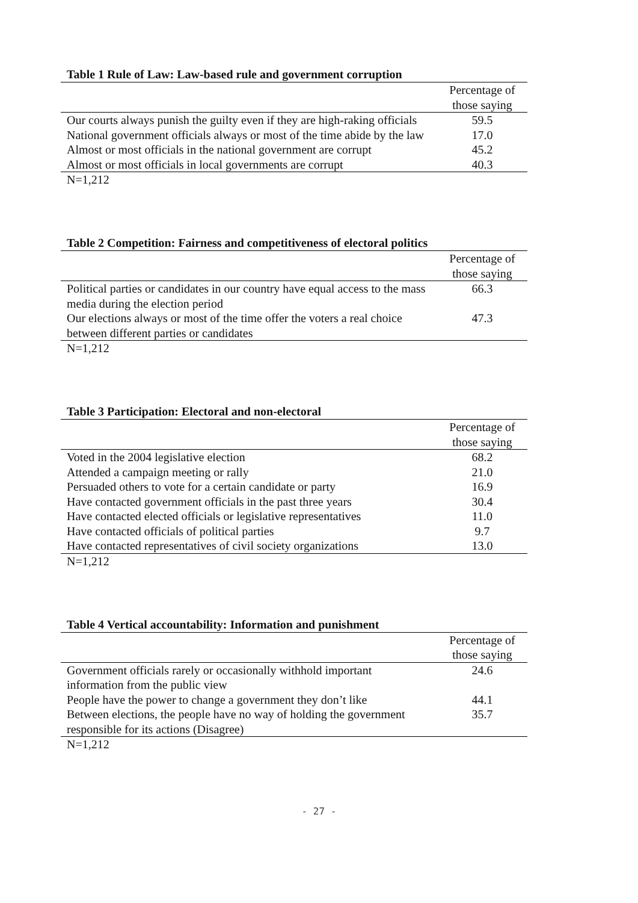Table 1 Rule of Law: Law-based rule and government corruption
| | Percentage of those saying |
| Our courts always punish the guilty even if they are high-raking officials | 59.5 |
| National government officials always or most of the time abide by the law | 17.0 |
| Almost or most officials in the national government are corrupt | 45.2 |
| Almost or most officials in local governments are corrupt | 40.3 |
N=1,212
Table 2 Competition: Fairness and competitiveness of electoral politics
| | Percentage of those saying |
| Political parties or candidates in our country have equal access to the mass media during the election period | 66.3 |
| Our elections always or most of the time offer the voters a real choice between different parties or candidates | 47.3 |
N=1,212
Table 3 Participation: Electoral and non-electoral
| | Percentage of those saying |
| Voted in the 2004 legislative election | 68.2 |
| Attended a campaign meeting or rally | 21.0 |
| Persuaded others to vote for a certain candidate or party | 16.9 |
| Have contacted government officials in the past three years | 30.4 |
| Have contacted elected officials or legislative representatives | 11.0 |
| Have contacted officials of political parties | 9.7 |
| Have contacted representatives of civil society organizations | 13.0 |
N=1,212
Table 4 Vertical accountability: Information and punishment
| | Percentage of those saying |
| Government officials rarely or occasionally withhold important information from the public view | 24.6 |
| People have the power to change a government they don’t like | 44.1 |
| Between elections, the people have no way of holding the government responsible for its actions (Disagree) | 35.7 |
N=1,212
- 27 -